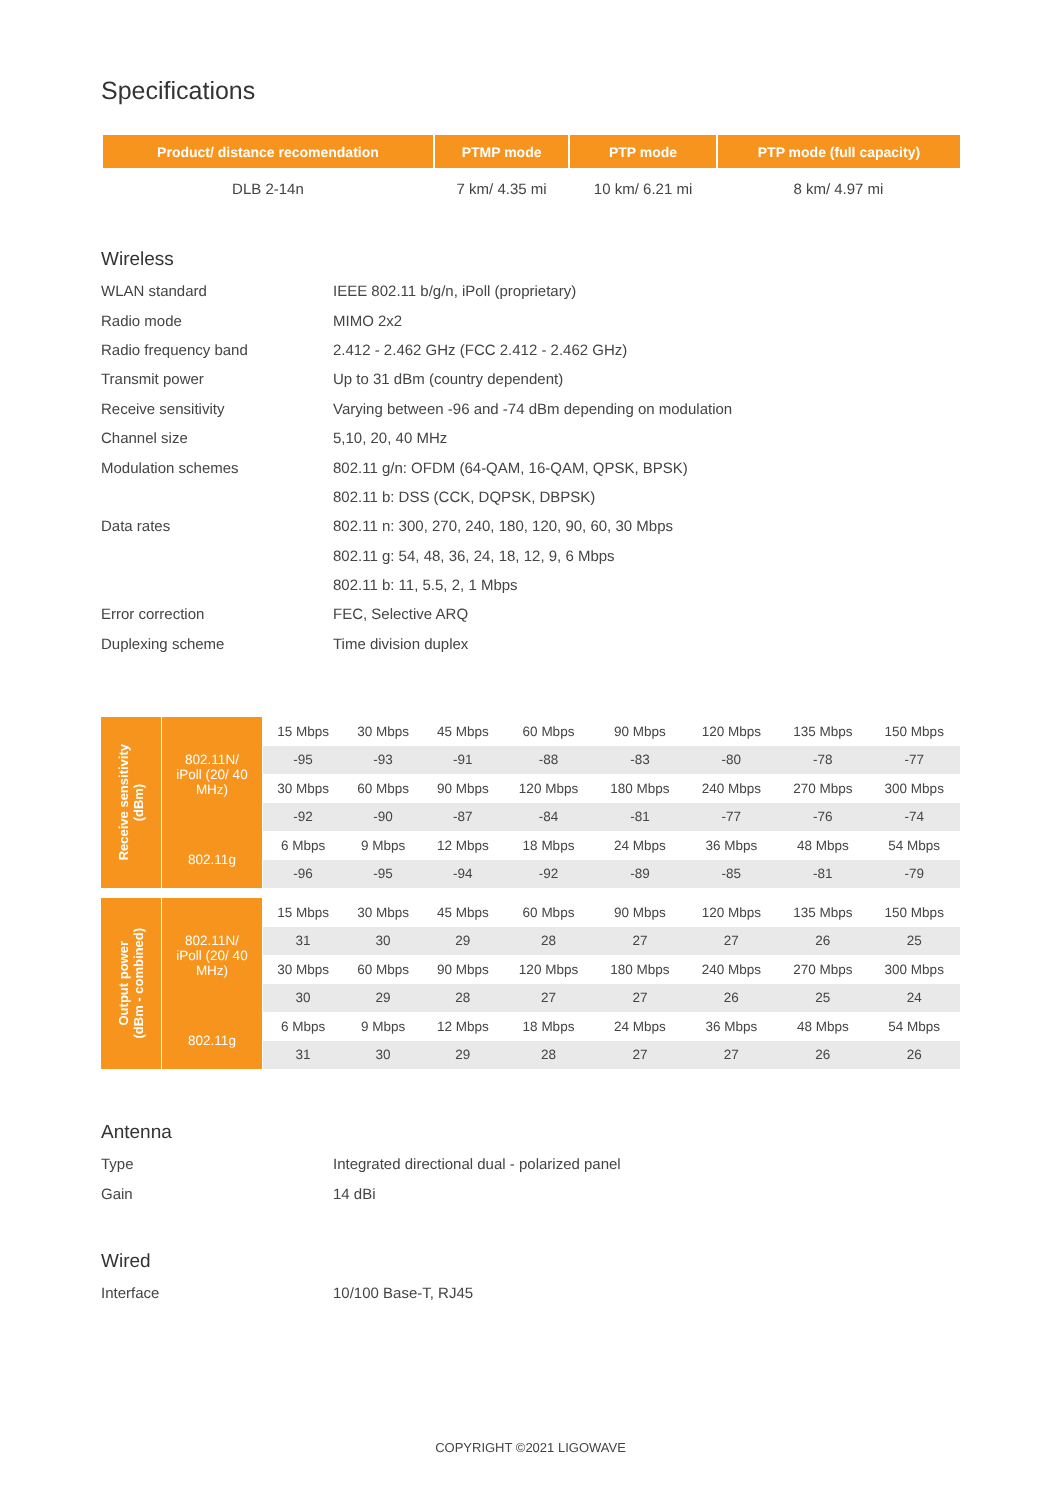Specifications
| Product/ distance recomendation | PTMP mode | PTP mode | PTP mode (full capacity) |
| --- | --- | --- | --- |
| DLB 2-14n | 7 km/ 4.35 mi | 10 km/ 6.21 mi | 8 km/ 4.97 mi |
Wireless
| WLAN standard | IEEE 802.11 b/g/n, iPoll (proprietary) |
| Radio mode | MIMO 2x2 |
| Radio frequency band | 2.412 - 2.462 GHz (FCC 2.412 - 2.462 GHz) |
| Transmit power | Up to 31 dBm (country dependent) |
| Receive sensitivity | Varying between -96 and -74 dBm depending on modulation |
| Channel size | 5,10, 20, 40 MHz |
| Modulation schemes | 802.11 g/n: OFDM (64-QAM, 16-QAM, QPSK, BPSK) |
| | 802.11 b: DSS (CCK, DQPSK, DBPSK) |
| Data rates | 802.11 n: 300, 270, 240, 180, 120, 90, 60, 30 Mbps |
| | 802.11 g: 54, 48, 36, 24, 18, 12, 9, 6 Mbps |
| | 802.11 b: 11, 5.5, 2, 1 Mbps |
| Error correction | FEC, Selective ARQ |
| Duplexing scheme | Time division duplex |
| Receive sensitivity (dBm) | 802.11N/ iPoll (20/ 40 MHz) | 15 Mbps | 30 Mbps | 45 Mbps | 60 Mbps | 90 Mbps | 120 Mbps | 135 Mbps | 150 Mbps |
| | | -95 | -93 | -91 | -88 | -83 | -80 | -78 | -77 |
| | | 30 Mbps | 60 Mbps | 90 Mbps | 120 Mbps | 180 Mbps | 240 Mbps | 270 Mbps | 300 Mbps |
| | | -92 | -90 | -87 | -84 | -81 | -77 | -76 | -74 |
| | 802.11g | 6 Mbps | 9 Mbps | 12 Mbps | 18 Mbps | 24 Mbps | 36 Mbps | 48 Mbps | 54 Mbps |
| | | -96 | -95 | -94 | -92 | -89 | -85 | -81 | -79 |
| Output power (dBm - combined) | 802.11N/ iPoll (20/ 40 MHz) | 15 Mbps | 30 Mbps | 45 Mbps | 60 Mbps | 90 Mbps | 120 Mbps | 135 Mbps | 150 Mbps |
| | | 31 | 30 | 29 | 28 | 27 | 27 | 26 | 25 |
| | | 30 Mbps | 60 Mbps | 90 Mbps | 120 Mbps | 180 Mbps | 240 Mbps | 270 Mbps | 300 Mbps |
| | | 30 | 29 | 28 | 27 | 27 | 26 | 25 | 24 |
| | 802.11g | 6 Mbps | 9 Mbps | 12 Mbps | 18 Mbps | 24 Mbps | 36 Mbps | 48 Mbps | 54 Mbps |
| | | 31 | 30 | 29 | 28 | 27 | 27 | 26 | 26 |
Antenna
| Type | Integrated directional dual - polarized panel |
| Gain | 14 dBi |
Wired
| Interface | 10/100 Base-T, RJ45 |
COPYRIGHT ©2021 LIGOWAVE